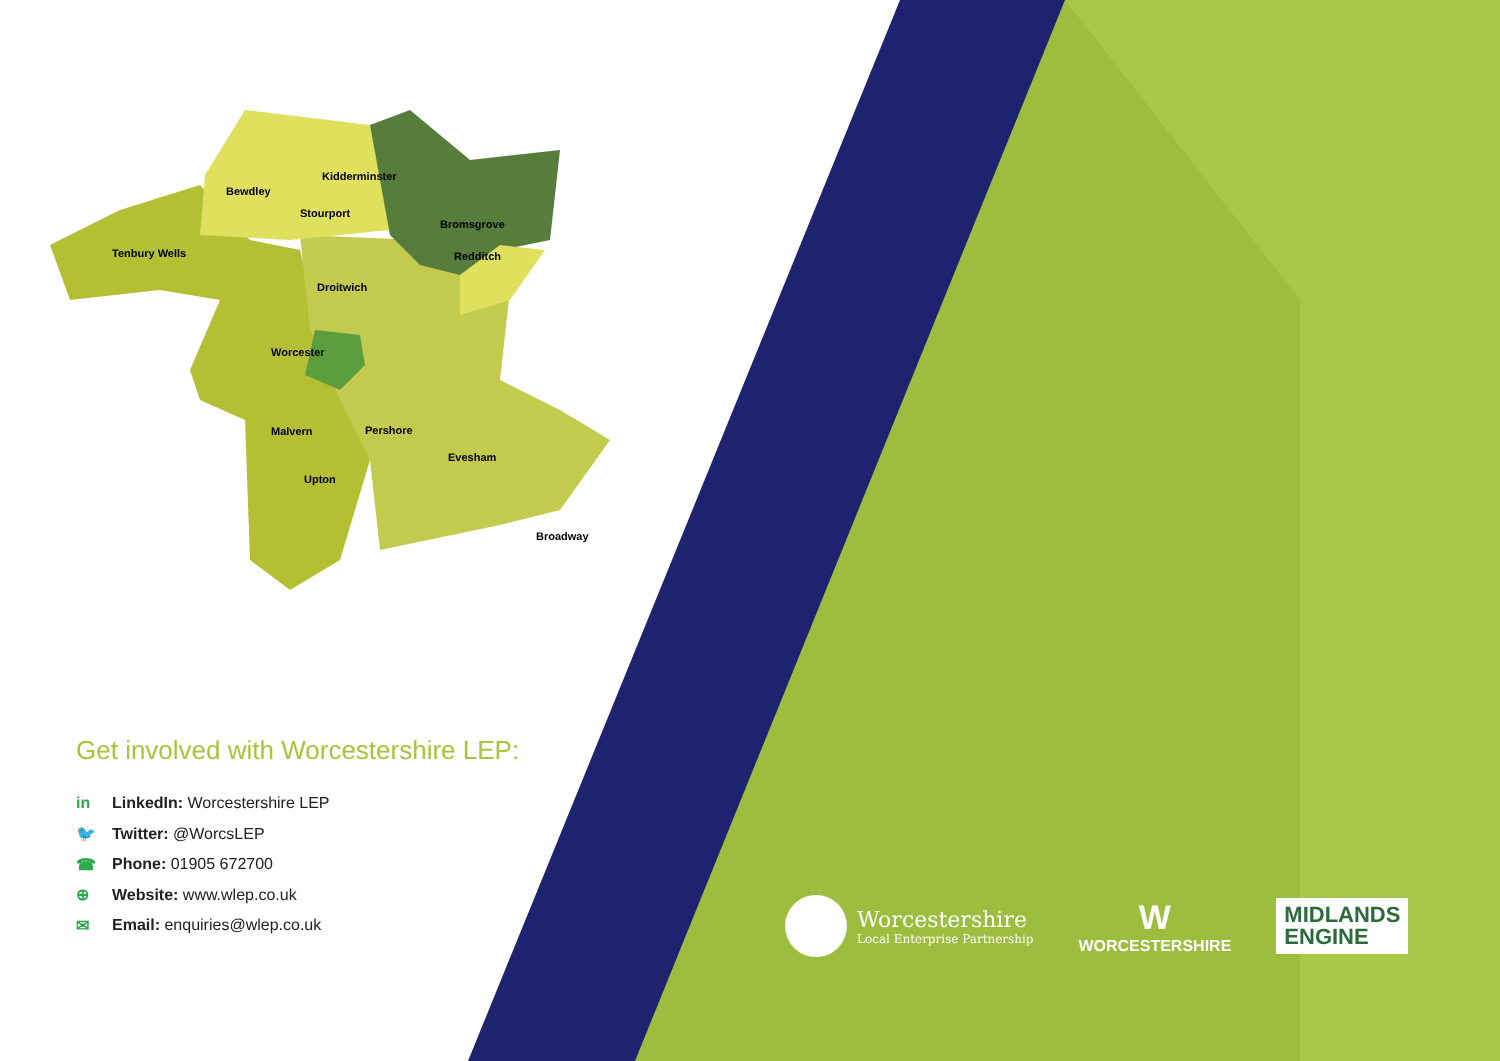Kidderminster Bewdley Stourport Bromsgrove Tenbury Wells Redditch Droitwich Worcester Malvern Pershore Evesham Upton Broadway
Get involved with Worcestershire LEP:
in LinkedIn: Worcestershire LEP
🐦 Twitter: @WorcsLEP
☎ Phone: 01905 672700
⊕ Website: www.wlep.co.uk
✉ Email: enquiries@wlep.co.uk
Worcestershire
Local Enterprise Partnership
W
WORCESTERSHIRE
MIDLANDS
ENGINE